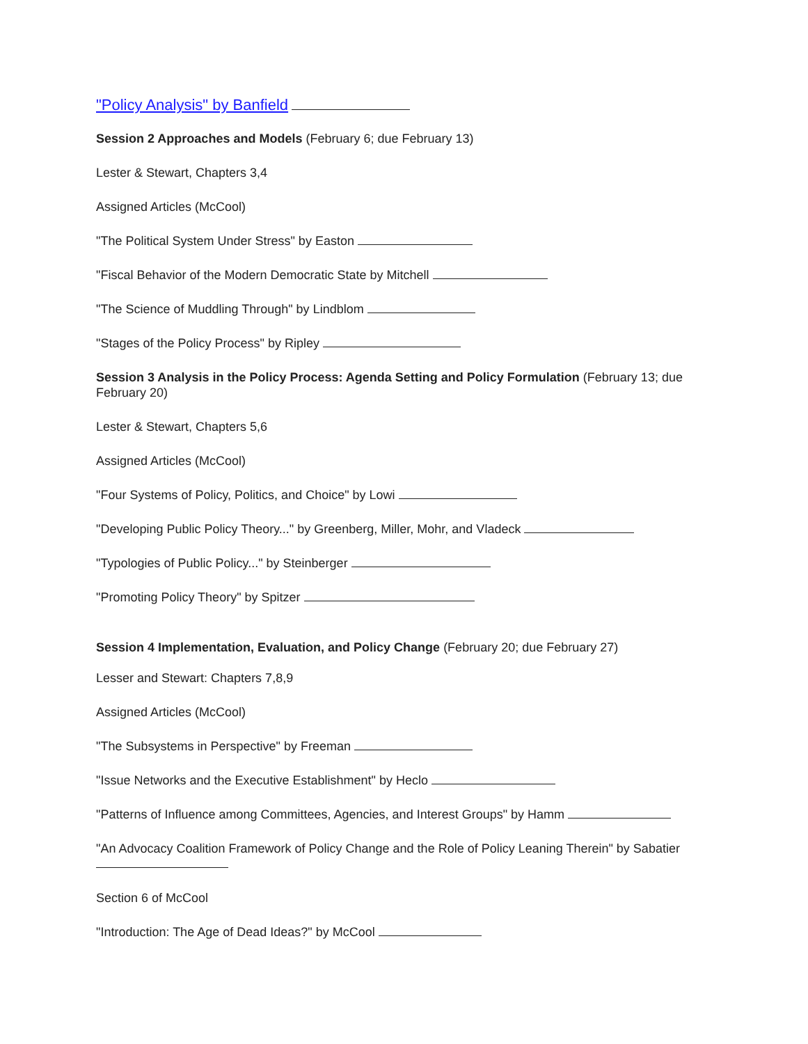"Policy Analysis" by Banfield
Session 2 Approaches and Models (February 6; due February 13)
Lester & Stewart, Chapters 3,4
Assigned Articles (McCool)
"The Political System Under Stress" by Easton
"Fiscal Behavior of the Modern Democratic State by Mitchell
"The Science of Muddling Through" by Lindblom
"Stages of the Policy Process" by Ripley
Session 3 Analysis in the Policy Process: Agenda Setting and Policy Formulation (February 13; due February 20)
Lester & Stewart, Chapters 5,6
Assigned Articles (McCool)
"Four Systems of Policy, Politics, and Choice" by Lowi
"Developing Public Policy Theory..." by Greenberg, Miller, Mohr, and Vladeck
"Typologies of Public Policy..." by Steinberger
"Promoting Policy Theory" by Spitzer
Session 4 Implementation, Evaluation, and Policy Change (February 20; due February 27)
Lesser and Stewart: Chapters 7,8,9
Assigned Articles (McCool)
"The Subsystems in Perspective" by Freeman
"Issue Networks and the Executive Establishment" by Heclo
"Patterns of Influence among Committees, Agencies, and Interest Groups" by Hamm
"An Advocacy Coalition Framework of Policy Change and the Role of Policy Leaning Therein" by Sabatier
Section 6 of McCool
"Introduction: The Age of Dead Ideas?" by McCool